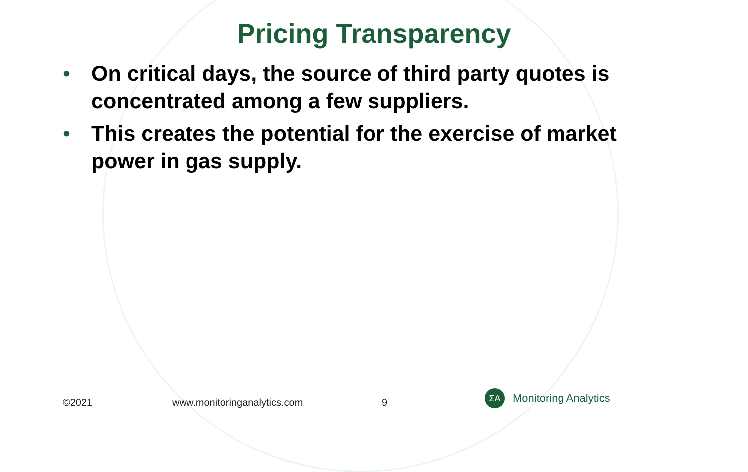Pricing Transparency
• On critical days, the source of third party quotes is concentrated among a few suppliers.
• This creates the potential for the exercise of market power in gas supply.
©2021 www.monitoringanalytics.com 9
ΣA
Monitoring Analytics